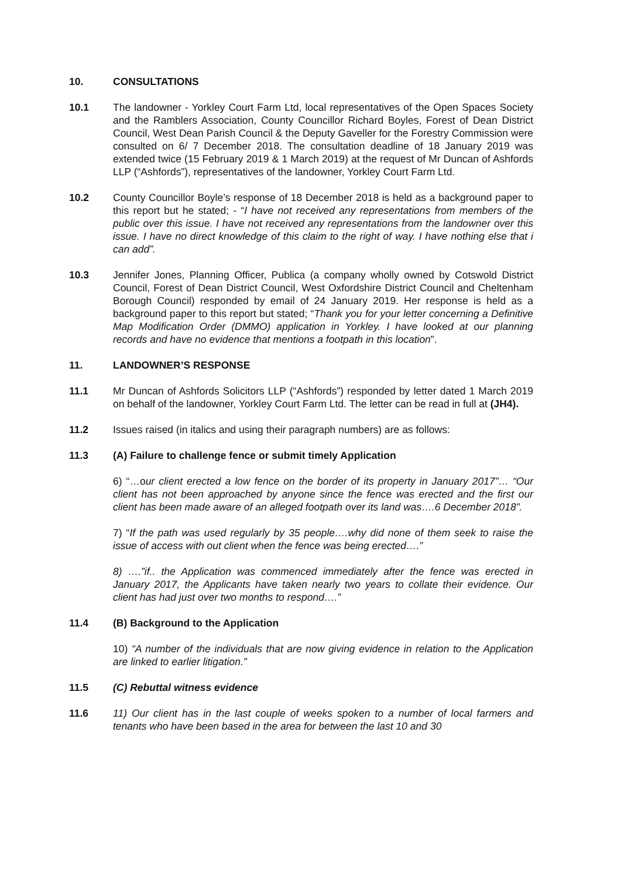10. CONSULTATIONS
10.1 The landowner - Yorkley Court Farm Ltd, local representatives of the Open Spaces Society and the Ramblers Association, County Councillor Richard Boyles, Forest of Dean District Council, West Dean Parish Council & the Deputy Gaveller for the Forestry Commission were consulted on 6/ 7 December 2018. The consultation deadline of 18 January 2019 was extended twice (15 February 2019 & 1 March 2019) at the request of Mr Duncan of Ashfords LLP (“Ashfords”), representatives of the landowner, Yorkley Court Farm Ltd.
10.2 County Councillor Boyle’s response of 18 December 2018 is held as a background paper to this report but he stated; - “I have not received any representations from members of the public over this issue. I have not received any representations from the landowner over this issue. I have no direct knowledge of this claim to the right of way. I have nothing else that i can add”.
10.3 Jennifer Jones, Planning Officer, Publica (a company wholly owned by Cotswold District Council, Forest of Dean District Council, West Oxfordshire District Council and Cheltenham Borough Council) responded by email of 24 January 2019. Her response is held as a background paper to this report but stated; “Thank you for your letter concerning a Definitive Map Modification Order (DMMO) application in Yorkley. I have looked at our planning records and have no evidence that mentions a footpath in this location”.
11. LANDOWNER’S RESPONSE
11.1 Mr Duncan of Ashfords Solicitors LLP (“Ashfords”) responded by letter dated 1 March 2019 on behalf of the landowner, Yorkley Court Farm Ltd. The letter can be read in full at (JH4).
11.2 Issues raised (in italics and using their paragraph numbers) are as follows:
11.3 (A) Failure to challenge fence or submit timely Application
6) “…our client erected a low fence on the border of its property in January 2017”… “Our client has not been approached by anyone since the fence was erected and the first our client has been made aware of an alleged footpath over its land was….6 December 2018”.
7) “If the path was used regularly by 35 people….why did none of them seek to raise the issue of access with out client when the fence was being erected….”
8) ….”if.. the Application was commenced immediately after the fence was erected in January 2017, the Applicants have taken nearly two years to collate their evidence. Our client has had just over two months to respond….”
11.4 (B) Background to the Application
10) “A number of the individuals that are now giving evidence in relation to the Application are linked to earlier litigation.”
11.5 (C) Rebuttal witness evidence
11.6 11) Our client has in the last couple of weeks spoken to a number of local farmers and tenants who have been based in the area for between the last 10 and 30